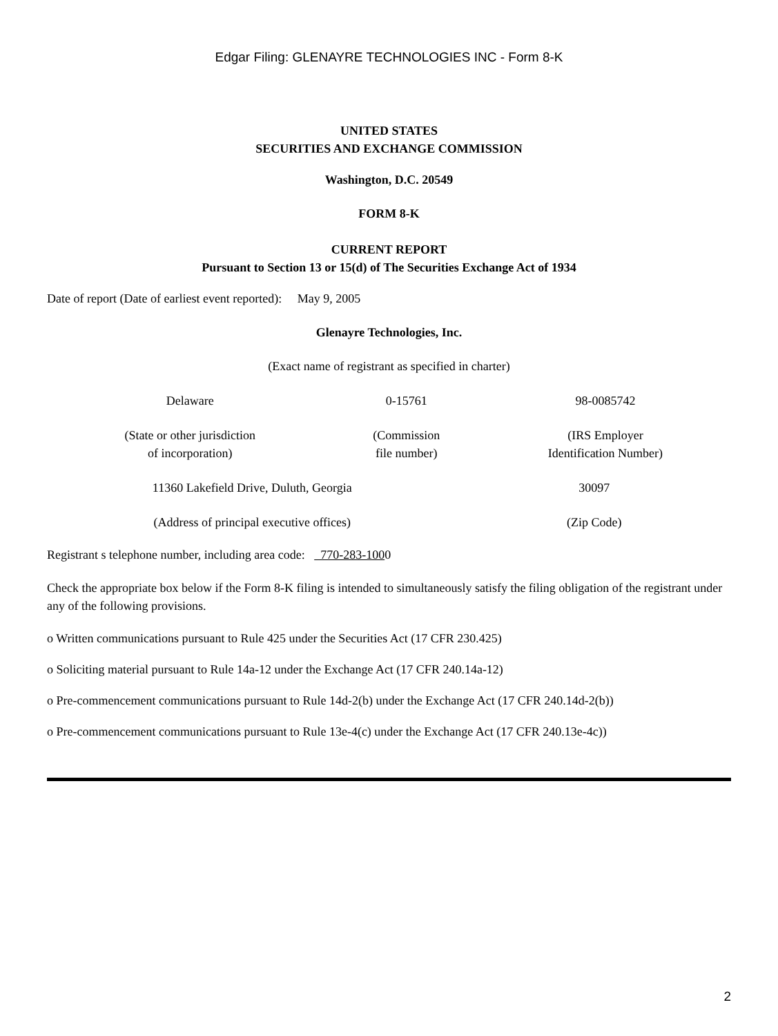Edgar Filing: GLENAYRE TECHNOLOGIES INC - Form 8-K
UNITED STATES
SECURITIES AND EXCHANGE COMMISSION
Washington, D.C. 20549
FORM 8-K
CURRENT REPORT
Pursuant to Section 13 or 15(d) of The Securities Exchange Act of 1934
Date of report (Date of earliest event reported): May 9, 2005
Glenayre Technologies, Inc.
(Exact name of registrant as specified in charter)
| Delaware | 0-15761 | 98-0085742 |
| (State or other jurisdiction of incorporation) | (Commission file number) | (IRS Employer Identification Number) |
| 11360 Lakefield Drive, Duluth, Georgia | 30097 |
| (Address of principal executive offices) | (Zip Code) |
Registrant s telephone number, including area code: 770-283-1000
Check the appropriate box below if the Form 8-K filing is intended to simultaneously satisfy the filing obligation of the registrant under any of the following provisions.
o Written communications pursuant to Rule 425 under the Securities Act (17 CFR 230.425)
o Soliciting material pursuant to Rule 14a-12 under the Exchange Act (17 CFR 240.14a-12)
o Pre-commencement communications pursuant to Rule 14d-2(b) under the Exchange Act (17 CFR 240.14d-2(b))
o Pre-commencement communications pursuant to Rule 13e-4(c) under the Exchange Act (17 CFR 240.13e-4c))
2